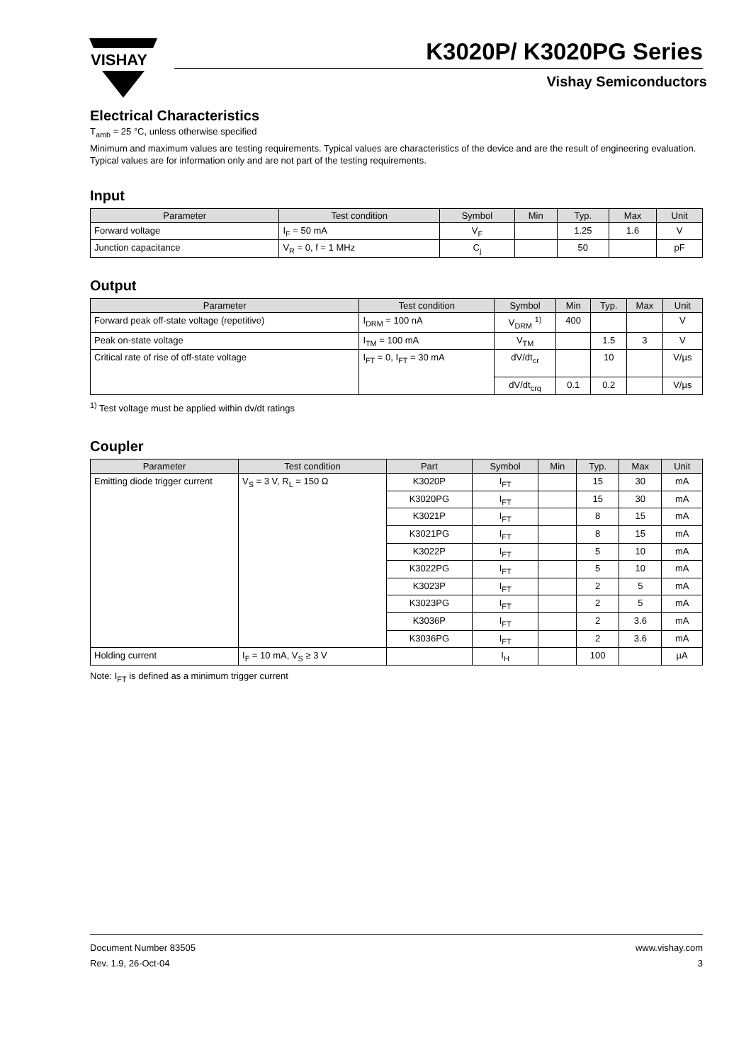VISHAY
K3020P/ K3020PG Series
Vishay Semiconductors
Electrical Characteristics
T<sub>amb</sub> = 25 °C, unless otherwise specified
Minimum and maximum values are testing requirements. Typical values are characteristics of the device and are the result of engineering evaluation. Typical values are for information only and are not part of the testing requirements.
Input
| Parameter | Test condition | Symbol | Min | Typ. | Max | Unit |
| --- | --- | --- | --- | --- | --- | --- |
| Forward voltage | I<sub>F</sub> = 50 mA | V<sub>F</sub> | | 1.25 | 1.6 | V |
| Junction capacitance | V<sub>R</sub> = 0, f = 1 MHz | C<sub>j</sub> | | 50 | | pF |
Output
| Parameter | Test condition | Symbol | Min | Typ. | Max | Unit |
| --- | --- | --- | --- | --- | --- | --- |
| Forward peak off-state voltage (repetitive) | I<sub>DRM</sub> = 100 nA | V<sub>DRM</sub> <sup>1)</sup> | 400 | | | V |
| Peak on-state voltage | I<sub>TM</sub> = 100 mA | V<sub>TM</sub> | | 1.5 | 3 | V |
| Critical rate of rise of off-state voltage | I<sub>FT</sub> = 0, I<sub>FT</sub> = 30 mA | dV/dt<sub>cr</sub> | | 10 | | V/µs |
| | | dV/dt<sub>crq</sub> | 0.1 | 0.2 | | V/µs |
<sup>1)</sup> Test voltage must be applied within dv/dt ratings
Coupler
| Parameter | Test condition | Part | Symbol | Min | Typ. | Max | Unit |
| --- | --- | --- | --- | --- | --- | --- | --- |
| Emitting diode trigger current | V<sub>S</sub> = 3 V, R<sub>L</sub> = 150 Ω | K3020P | I<sub>FT</sub> | | 15 | 30 | mA |
| | | K3020PG | I<sub>FT</sub> | | 15 | 30 | mA |
| | | K3021P | I<sub>FT</sub> | | 8 | 15 | mA |
| | | K3021PG | I<sub>FT</sub> | | 8 | 15 | mA |
| | | K3022P | I<sub>FT</sub> | | 5 | 10 | mA |
| | | K3022PG | I<sub>FT</sub> | | 5 | 10 | mA |
| | | K3023P | I<sub>FT</sub> | | 2 | 5 | mA |
| | | K3023PG | I<sub>FT</sub> | | 2 | 5 | mA |
| | | K3036P | I<sub>FT</sub> | | 2 | 3.6 | mA |
| | | K3036PG | I<sub>FT</sub> | | 2 | 3.6 | mA |
| Holding current | I<sub>F</sub> = 10 mA, V<sub>S</sub> ≥ 3 V | | I<sub>H</sub> | | 100 | | µA |
Note: I<sub>FT</sub> is defined as a minimum trigger current
Document Number 83505
Rev. 1.9, 26-Oct-04
www.vishay.com
3